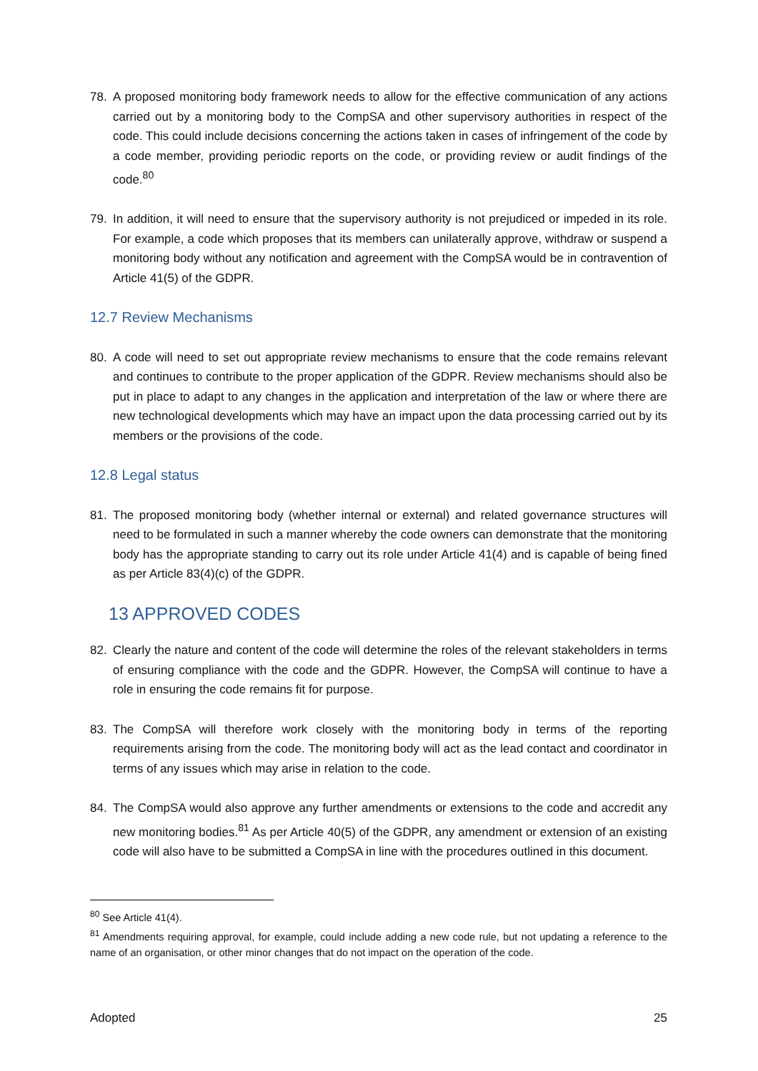78. A proposed monitoring body framework needs to allow for the effective communication of any actions carried out by a monitoring body to the CompSA and other supervisory authorities in respect of the code. This could include decisions concerning the actions taken in cases of infringement of the code by a code member, providing periodic reports on the code, or providing review or audit findings of the code.<sup>80</sup>
79. In addition, it will need to ensure that the supervisory authority is not prejudiced or impeded in its role. For example, a code which proposes that its members can unilaterally approve, withdraw or suspend a monitoring body without any notification and agreement with the CompSA would be in contravention of Article 41(5) of the GDPR.
12.7 Review Mechanisms
80. A code will need to set out appropriate review mechanisms to ensure that the code remains relevant and continues to contribute to the proper application of the GDPR. Review mechanisms should also be put in place to adapt to any changes in the application and interpretation of the law or where there are new technological developments which may have an impact upon the data processing carried out by its members or the provisions of the code.
12.8 Legal status
81. The proposed monitoring body (whether internal or external) and related governance structures will need to be formulated in such a manner whereby the code owners can demonstrate that the monitoring body has the appropriate standing to carry out its role under Article 41(4) and is capable of being fined as per Article 83(4)(c) of the GDPR.
13 APPROVED CODES
82. Clearly the nature and content of the code will determine the roles of the relevant stakeholders in terms of ensuring compliance with the code and the GDPR. However, the CompSA will continue to have a role in ensuring the code remains fit for purpose.
83. The CompSA will therefore work closely with the monitoring body in terms of the reporting requirements arising from the code. The monitoring body will act as the lead contact and coordinator in terms of any issues which may arise in relation to the code.
84. The CompSA would also approve any further amendments or extensions to the code and accredit any new monitoring bodies.<sup>81</sup> As per Article 40(5) of the GDPR, any amendment or extension of an existing code will also have to be submitted a CompSA in line with the procedures outlined in this document.
<sup>80</sup> See Article 41(4).
<sup>81</sup> Amendments requiring approval, for example, could include adding a new code rule, but not updating a reference to the name of an organisation, or other minor changes that do not impact on the operation of the code.
Adopted 25